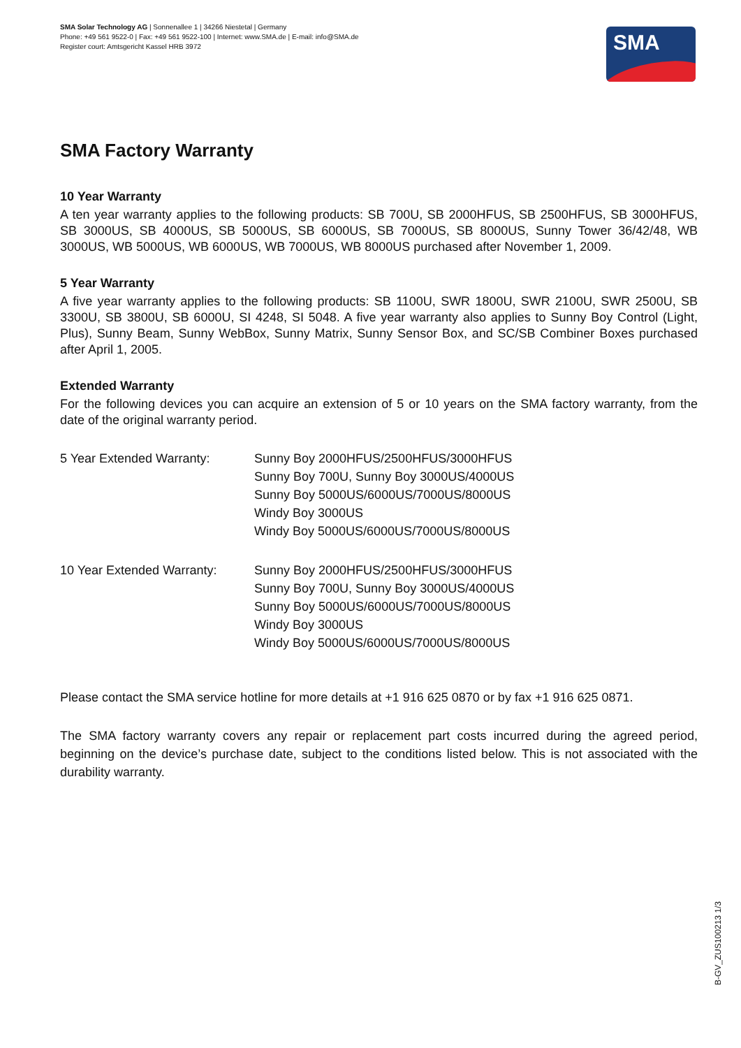SMA Solar Technology AG | Sonnenallee 1 | 34266 Niestetal | Germany
Phone: +49 561 9522-0 | Fax: +49 561 9522-100 | Internet: www.SMA.de | E-mail: info@SMA.de
Register court: Amtsgericht Kassel HRB 3972
SMA
SMA Factory Warranty
10 Year Warranty
A ten year warranty applies to the following products: SB 700U, SB 2000HFUS, SB 2500HFUS, SB 3000HFUS, SB 3000US, SB 4000US, SB 5000US, SB 6000US, SB 7000US, SB 8000US, Sunny Tower 36/42/48, WB 3000US, WB 5000US, WB 6000US, WB 7000US, WB 8000US purchased after November 1, 2009.
5 Year Warranty
A five year warranty applies to the following products: SB 1100U, SWR 1800U, SWR 2100U, SWR 2500U, SB 3300U, SB 3800U, SB 6000U, SI 4248, SI 5048. A five year warranty also applies to Sunny Boy Control (Light, Plus), Sunny Beam, Sunny WebBox, Sunny Matrix, Sunny Sensor Box, and SC/SB Combiner Boxes purchased after April 1, 2005.
Extended Warranty
For the following devices you can acquire an extension of 5 or 10 years on the SMA factory warranty, from the date of the original warranty period.
| 5 Year Extended Warranty: | Sunny Boy 2000HFUS/2500HFUS/3000HFUS Sunny Boy 700U, Sunny Boy 3000US/4000US Sunny Boy 5000US/6000US/7000US/8000US Windy Boy 3000US Windy Boy 5000US/6000US/7000US/8000US |
| 10 Year Extended Warranty: | Sunny Boy 2000HFUS/2500HFUS/3000HFUS Sunny Boy 700U, Sunny Boy 3000US/4000US Sunny Boy 5000US/6000US/7000US/8000US Windy Boy 3000US Windy Boy 5000US/6000US/7000US/8000US |
Please contact the SMA service hotline for more details at +1 916 625 0870 or by fax +1 916 625 0871.
The SMA factory warranty covers any repair or replacement part costs incurred during the agreed period, beginning on the device’s purchase date, subject to the conditions listed below. This is not associated with the durability warranty.
B-GV_ZUS100213 1/3